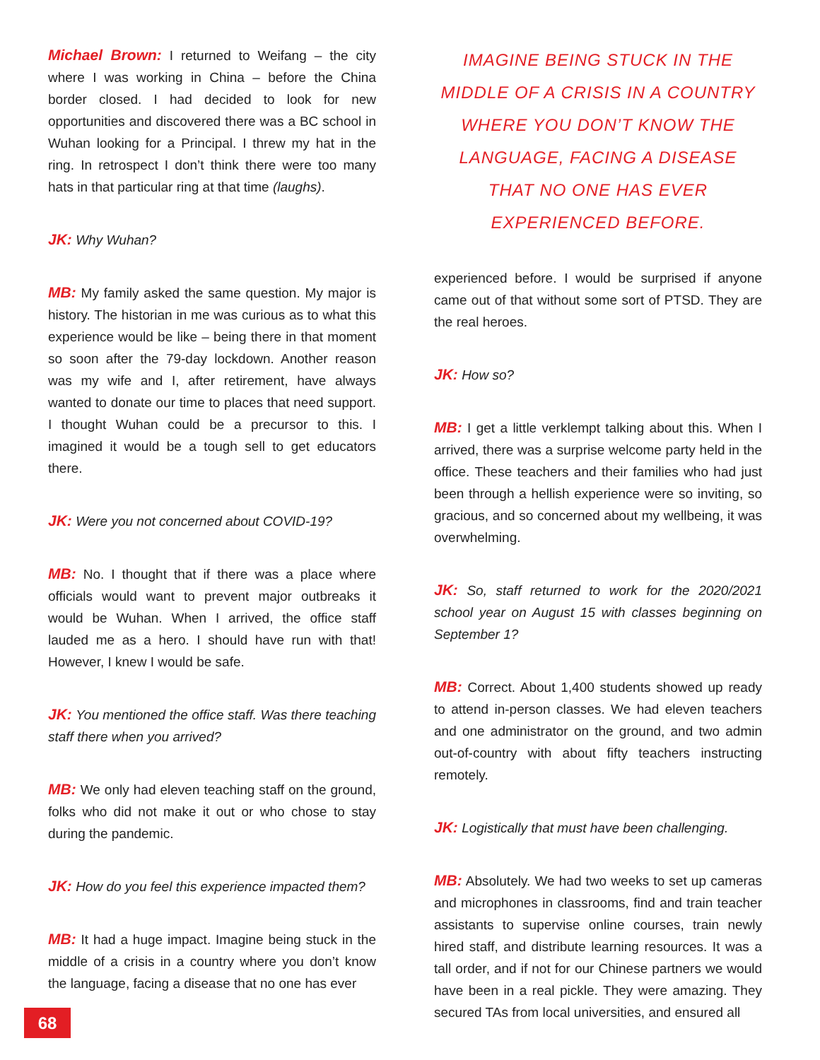Michael Brown: I returned to Weifang – the city where I was working in China – before the China border closed. I had decided to look for new opportunities and discovered there was a BC school in Wuhan looking for a Principal. I threw my hat in the ring. In retrospect I don’t think there were too many hats in that particular ring at that time (laughs).
JK: Why Wuhan?
MB: My family asked the same question. My major is history. The historian in me was curious as to what this experience would be like – being there in that moment so soon after the 79-day lockdown. Another reason was my wife and I, after retirement, have always wanted to donate our time to places that need support. I thought Wuhan could be a precursor to this. I imagined it would be a tough sell to get educators there.
JK: Were you not concerned about COVID-19?
MB: No. I thought that if there was a place where officials would want to prevent major outbreaks it would be Wuhan. When I arrived, the office staff lauded me as a hero. I should have run with that! However, I knew I would be safe.
JK: You mentioned the office staff. Was there teaching staff there when you arrived?
MB: We only had eleven teaching staff on the ground, folks who did not make it out or who chose to stay during the pandemic.
JK: How do you feel this experience impacted them?
MB: It had a huge impact. Imagine being stuck in the middle of a crisis in a country where you don’t know the language, facing a disease that no one has ever
IMAGINE BEING STUCK IN THE MIDDLE OF A CRISIS IN A COUNTRY WHERE YOU DON’T KNOW THE LANGUAGE, FACING A DISEASE THAT NO ONE HAS EVER EXPERIENCED BEFORE.
experienced before. I would be surprised if anyone came out of that without some sort of PTSD. They are the real heroes.
JK: How so?
MB: I get a little verklempt talking about this. When I arrived, there was a surprise welcome party held in the office. These teachers and their families who had just been through a hellish experience were so inviting, so gracious, and so concerned about my wellbeing, it was overwhelming.
JK: So, staff returned to work for the 2020/2021 school year on August 15 with classes beginning on September 1?
MB: Correct. About 1,400 students showed up ready to attend in-person classes. We had eleven teachers and one administrator on the ground, and two admin out-of-country with about fifty teachers instructing remotely.
JK: Logistically that must have been challenging.
MB: Absolutely. We had two weeks to set up cameras and microphones in classrooms, find and train teacher assistants to supervise online courses, train newly hired staff, and distribute learning resources. It was a tall order, and if not for our Chinese partners we would have been in a real pickle. They were amazing. They secured TAs from local universities, and ensured all
68